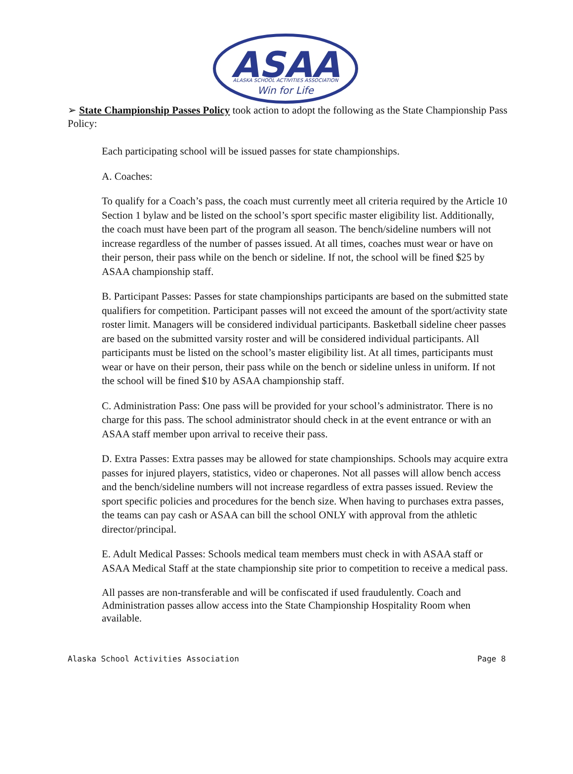ASAA
ALASKA SCHOOL ACTIVITIES ASSOCIATION
Win for Life
➢ State Championship Passes Policy took action to adopt the following as the State Championship Pass Policy:
Each participating school will be issued passes for state championships.
A. Coaches:
To qualify for a Coach’s pass, the coach must currently meet all criteria required by the Article 10 Section 1 bylaw and be listed on the school’s sport specific master eligibility list. Additionally, the coach must have been part of the program all season. The bench/sideline numbers will not increase regardless of the number of passes issued. At all times, coaches must wear or have on their person, their pass while on the bench or sideline. If not, the school will be fined $25 by ASAA championship staff.
B. Participant Passes: Passes for state championships participants are based on the submitted state qualifiers for competition. Participant passes will not exceed the amount of the sport/activity state roster limit. Managers will be considered individual participants. Basketball sideline cheer passes are based on the submitted varsity roster and will be considered individual participants. All participants must be listed on the school’s master eligibility list. At all times, participants must wear or have on their person, their pass while on the bench or sideline unless in uniform. If not the school will be fined $10 by ASAA championship staff.
C. Administration Pass: One pass will be provided for your school’s administrator. There is no charge for this pass. The school administrator should check in at the event entrance or with an ASAA staff member upon arrival to receive their pass.
D. Extra Passes: Extra passes may be allowed for state championships. Schools may acquire extra passes for injured players, statistics, video or chaperones. Not all passes will allow bench access and the bench/sideline numbers will not increase regardless of extra passes issued. Review the sport specific policies and procedures for the bench size. When having to purchases extra passes, the teams can pay cash or ASAA can bill the school ONLY with approval from the athletic director/principal.
E. Adult Medical Passes: Schools medical team members must check in with ASAA staff or ASAA Medical Staff at the state championship site prior to competition to receive a medical pass.
All passes are non-transferable and will be confiscated if used fraudulently. Coach and Administration passes allow access into the State Championship Hospitality Room when available.
Alaska School Activities Association Page 8